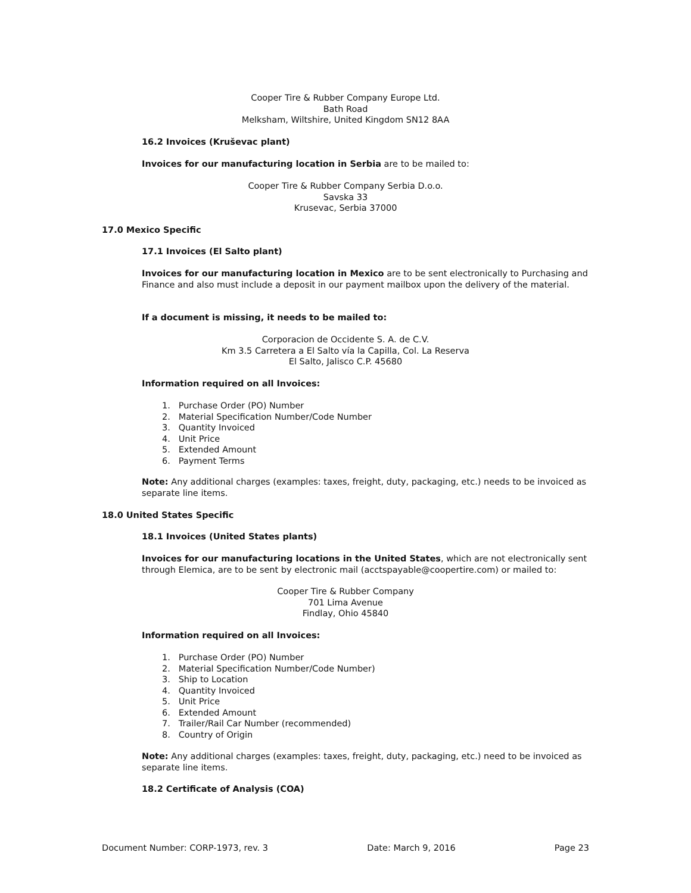Cooper Tire & Rubber Company Europe Ltd.
Bath Road
Melksham, Wiltshire, United Kingdom SN12 8AA
16.2 Invoices (Kruševac plant)
Invoices for our manufacturing location in Serbia are to be mailed to:
Cooper Tire & Rubber Company Serbia D.o.o.
Savska 33
Krusevac, Serbia 37000
17.0 Mexico Specific
17.1 Invoices (El Salto plant)
Invoices for our manufacturing location in Mexico are to be sent electronically to Purchasing and Finance and also must include a deposit in our payment mailbox upon the delivery of the material.
If a document is missing, it needs to be mailed to:
Corporacion de Occidente S. A. de C.V.
Km 3.5 Carretera a El Salto vía la Capilla, Col. La Reserva
El Salto, Jalisco C.P. 45680
Information required on all Invoices:
1. Purchase Order (PO) Number
2. Material Specification Number/Code Number
3. Quantity Invoiced
4. Unit Price
5. Extended Amount
6. Payment Terms
Note: Any additional charges (examples: taxes, freight, duty, packaging, etc.) needs to be invoiced as separate line items.
18.0 United States Specific
18.1 Invoices (United States plants)
Invoices for our manufacturing locations in the United States, which are not electronically sent through Elemica, are to be sent by electronic mail (acctspayable@coopertire.com) or mailed to:
Cooper Tire & Rubber Company
701 Lima Avenue
Findlay, Ohio 45840
Information required on all Invoices:
1. Purchase Order (PO) Number
2. Material Specification Number/Code Number)
3. Ship to Location
4. Quantity Invoiced
5. Unit Price
6. Extended Amount
7. Trailer/Rail Car Number (recommended)
8. Country of Origin
Note: Any additional charges (examples: taxes, freight, duty, packaging, etc.) need to be invoiced as separate line items.
18.2 Certificate of Analysis (COA)
Document Number: CORP-1973, rev. 3 Date: March 9, 2016 Page 23